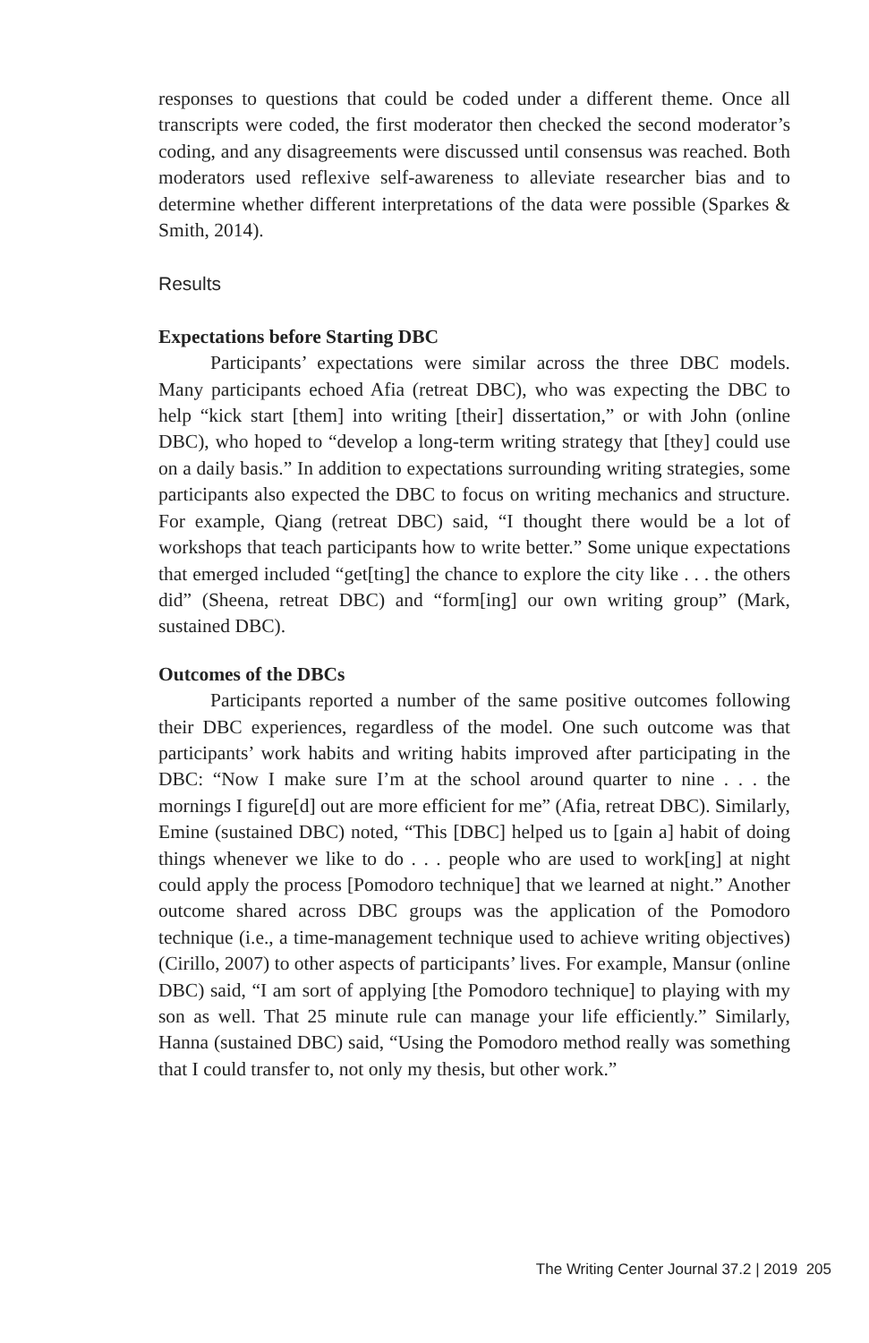responses to questions that could be coded under a different theme. Once all transcripts were coded, the first moderator then checked the second moderator’s coding, and any disagreements were discussed until consensus was reached. Both moderators used reflexive self-awareness to alleviate researcher bias and to determine whether different interpretations of the data were possible (Sparkes & Smith, 2014).
Results
Expectations before Starting DBC
Participants’ expectations were similar across the three DBC models. Many participants echoed Afia (retreat DBC), who was expecting the DBC to help “kick start [them] into writing [their] dissertation,” or with John (online DBC), who hoped to “develop a long-term writing strategy that [they] could use on a daily basis.” In addition to expectations surrounding writing strategies, some participants also expected the DBC to focus on writing mechanics and structure. For example, Qiang (retreat DBC) said, “I thought there would be a lot of workshops that teach participants how to write better.” Some unique expectations that emerged included “get[ting] the chance to explore the city like . . . the others did” (Sheena, retreat DBC) and “form[ing] our own writing group” (Mark, sustained DBC).
Outcomes of the DBCs
Participants reported a number of the same positive outcomes following their DBC experiences, regardless of the model. One such outcome was that participants’ work habits and writing habits improved after participating in the DBC: “Now I make sure I’m at the school around quarter to nine . . . the mornings I figure[d] out are more efficient for me” (Afia, retreat DBC). Similarly, Emine (sustained DBC) noted, “This [DBC] helped us to [gain a] habit of doing things whenever we like to do . . . people who are used to work[ing] at night could apply the process [Pomodoro technique] that we learned at night.” Another outcome shared across DBC groups was the application of the Pomodoro technique (i.e., a time-management technique used to achieve writing objectives) (Cirillo, 2007) to other aspects of participants’ lives. For example, Mansur (online DBC) said, “I am sort of applying [the Pomodoro technique] to playing with my son as well. That 25 minute rule can manage your life efficiently.” Similarly, Hanna (sustained DBC) said, “Using the Pomodoro method really was something that I could transfer to, not only my thesis, but other work.”
The Writing Center Journal 37.2 | 2019 205